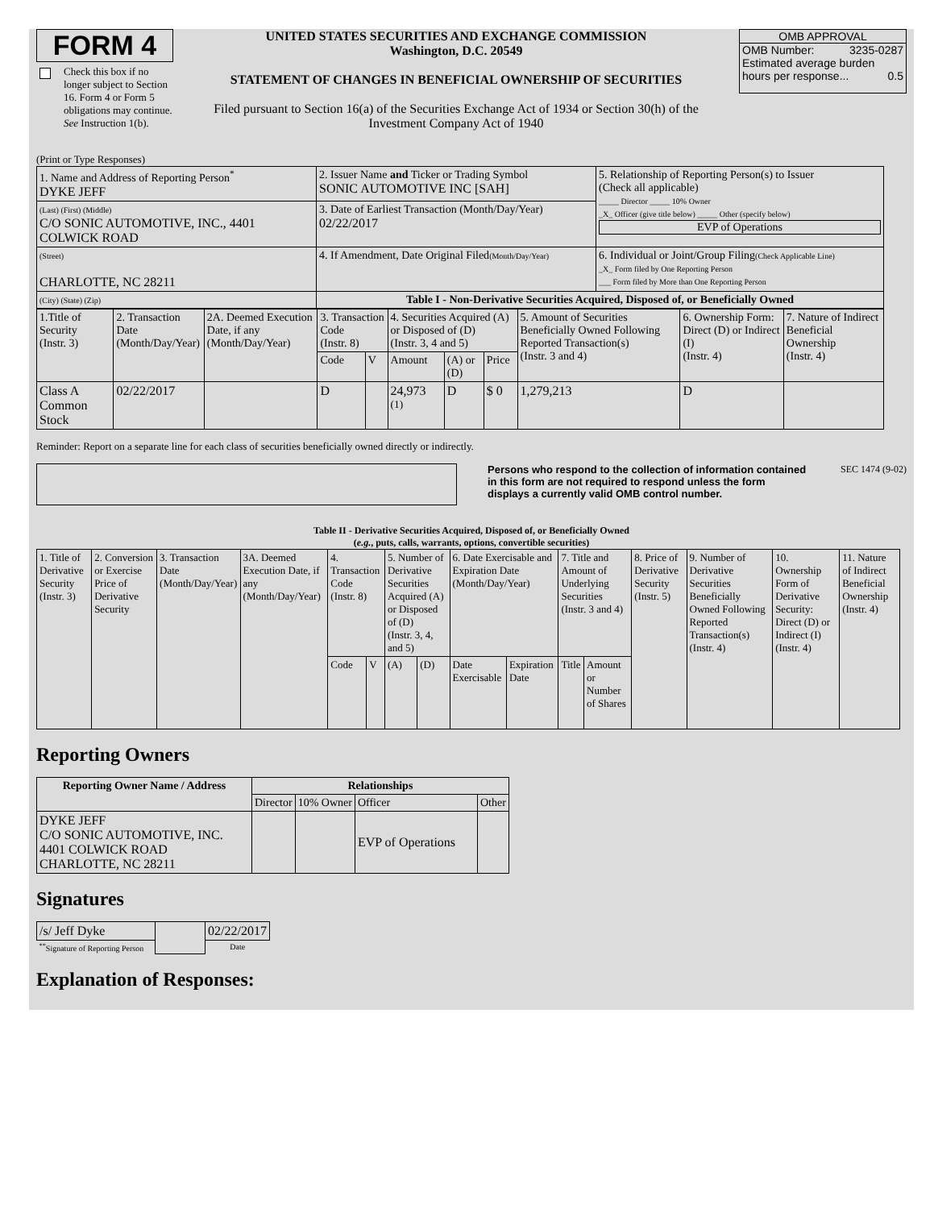FORM 4
Check this box if no longer subject to Section 16. Form 4 or Form 5 obligations may continue. See Instruction 1(b).
UNITED STATES SECURITIES AND EXCHANGE COMMISSION
Washington, D.C. 20549
STATEMENT OF CHANGES IN BENEFICIAL OWNERSHIP OF SECURITIES
Filed pursuant to Section 16(a) of the Securities Exchange Act of 1934 or Section 30(h) of the Investment Company Act of 1940
OMB APPROVAL
OMB Number: 3235-0287
Estimated average burden
hours per response... 0.5
(Print or Type Responses)
| 1. Name and Address of Reporting Person<sup>*</sup> DYKE JEFF | 2. Issuer Name and Ticker or Trading Symbol SONIC AUTOMOTIVE INC [SAH] | 5. Relationship of Reporting Person(s) to Issuer (Check all applicable) _____ Director _____ 10% Owner _X_ Officer (give title below) _____ Other (specify below) EVP of Operations |
| (Last) (First) (Middle) C/O SONIC AUTOMOTIVE, INC., 4401 COLWICK ROAD | 3. Date of Earliest Transaction (Month/Day/Year) 02/22/2017 | |
| (Street) CHARLOTTE, NC 28211 | 4. If Amendment, Date Original Filed (Month/Day/Year) | 6. Individual or Joint/Group Filing (Check Applicable Line) _X_ Form filed by One Reporting Person ___ Form filed by More than One Reporting Person |
| (City) (State) (Zip) | Table I - Non-Derivative Securities Acquired, Disposed of, or Beneficially Owned | |
| 1.Title of Security (Instr. 3) | 2. Transaction Date (Month/Day/Year) | 2A. Deemed Execution Date, if any (Month/Day/Year) | 3. Transaction Code (Instr. 8) | | 4. Securities Acquired (A) or Disposed of (D) (Instr. 3, 4 and 5) | | | 5. Amount of Securities Beneficially Owned Following Reported Transaction(s) (Instr. 3 and 4) | 6. Ownership Form: Direct (D) or Indirect (I) (Instr. 4) | 7. Nature of Indirect Beneficial Ownership (Instr. 4) |
| | | | Code | V | Amount | (A) or (D) | Price | | | |
| Class A Common Stock | 02/22/2017 | | D | | 24,973 <sup>(1)</sup> | D | $ 0 | 1,279,213 | D | |
Reminder: Report on a separate line for each class of securities beneficially owned directly or indirectly.
Persons who respond to the collection of information contained in this form are not required to respond unless the form displays a currently valid OMB control number.
SEC 1474 (9-02)
Table II - Derivative Securities Acquired, Disposed of, or Beneficially Owned
(e.g., puts, calls, warrants, options, convertible securities)
| 1. Title of Derivative Security (Instr. 3) | 2. Conversion or Exercise Price of Derivative Security | 3. Transaction Date (Month/Day/Year) | 3A. Deemed Execution Date, if any (Month/Day/Year) | 4. Transaction Code (Instr. 8) | | 5. Number of Derivative Securities Acquired (A) or Disposed of (D) (Instr. 3, 4, and 5) | | 6. Date Exercisable and Expiration Date (Month/Day/Year) | | 7. Title and Amount of Underlying Securities (Instr. 3 and 4) | | 8. Price of Derivative Security (Instr. 5) | 9. Number of Derivative Securities Beneficially Owned Following Reported Transaction(s) (Instr. 4) | 10. Ownership Form of Derivative Security: Direct (D) or Indirect (I) (Instr. 4) | 11. Nature of Indirect Beneficial Ownership (Instr. 4) |
| | | | | Code | V | (A) | (D) | Date Exercisable | Expiration Date | Title | Amount or Number of Shares | | | | |
Reporting Owners
| Reporting Owner Name / Address | Relationships | | | |
| --- | --- | --- | --- | --- |
| | Director | 10% Owner | Officer | Other |
| DYKE JEFF C/O SONIC AUTOMOTIVE, INC. 4401 COLWICK ROAD CHARLOTTE, NC 28211 | | | EVP of Operations | |
Signatures
| /s/ Jeff Dyke | | 02/22/2017 |
| <sup>**</sup> Signature of Reporting Person | | Date |
Explanation of Responses: